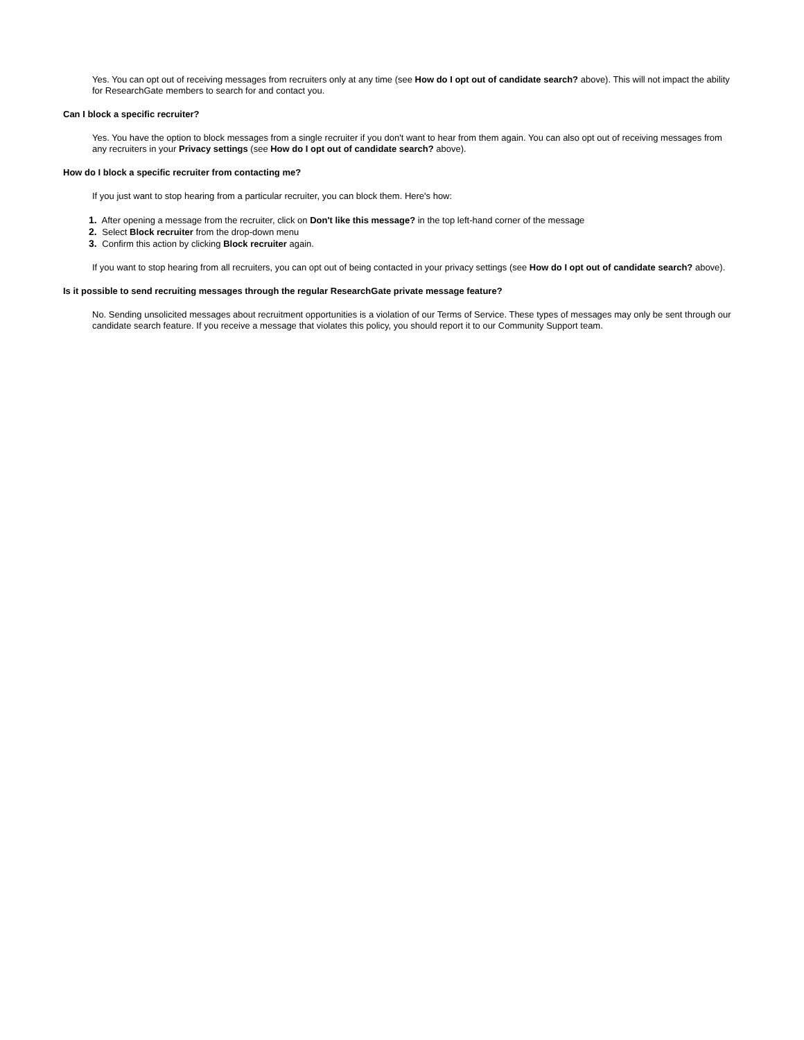Yes. You can opt out of receiving messages from recruiters only at any time (see How do I opt out of candidate search? above). This will not impact the ability for ResearchGate members to search for and contact you.
Can I block a specific recruiter?
Yes. You have the option to block messages from a single recruiter if you don't want to hear from them again. You can also opt out of receiving messages from any recruiters in your Privacy settings (see How do I opt out of candidate search? above).
How do I block a specific recruiter from contacting me?
If you just want to stop hearing from a particular recruiter, you can block them. Here's how:
1. After opening a message from the recruiter, click on Don't like this message? in the top left-hand corner of the message
2. Select Block recruiter from the drop-down menu
3. Confirm this action by clicking Block recruiter again.
If you want to stop hearing from all recruiters, you can opt out of being contacted in your privacy settings (see How do I opt out of candidate search? above).
Is it possible to send recruiting messages through the regular ResearchGate private message feature?
No. Sending unsolicited messages about recruitment opportunities is a violation of our Terms of Service. These types of messages may only be sent through our candidate search feature. If you receive a message that violates this policy, you should report it to our Community Support team.